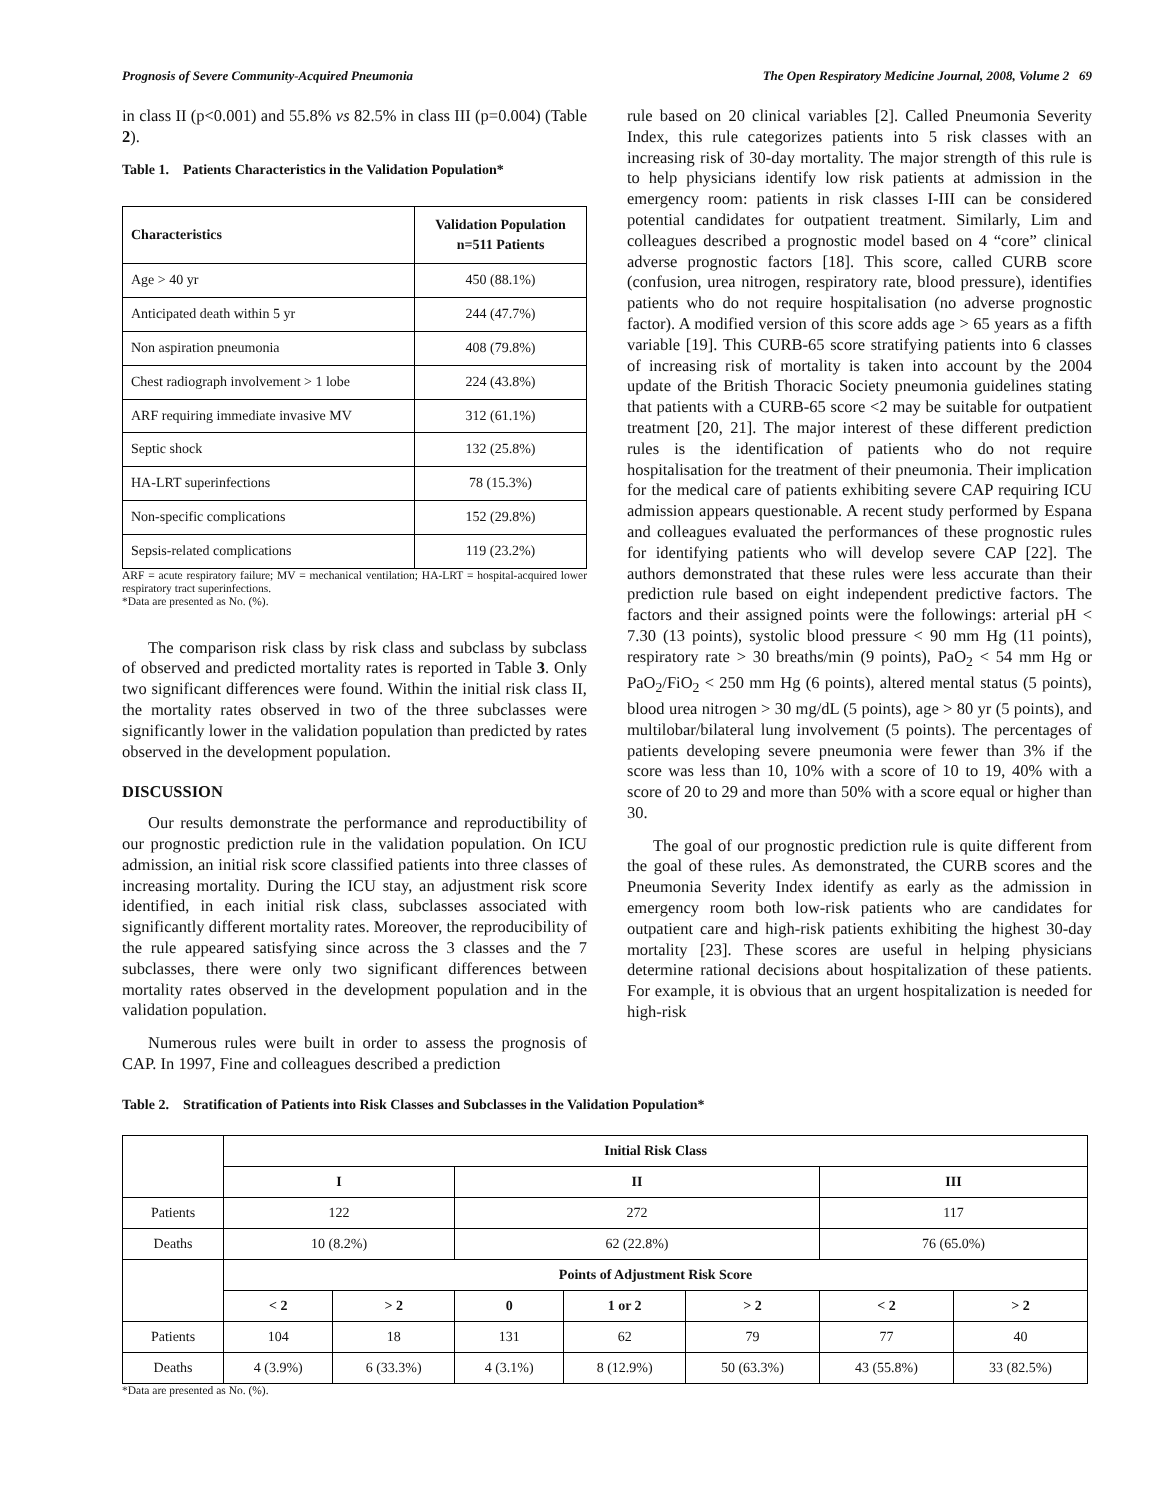Prognosis of Severe Community-Acquired Pneumonia The Open Respiratory Medicine Journal, 2008, Volume 2 69
in class II (p<0.001) and 55.8% vs 82.5% in class III (p=0.004) (Table 2).
Table 1. Patients Characteristics in the Validation Population*
| Characteristics | Validation Population n=511 Patients |
| --- | --- |
| Age > 40 yr | 450 (88.1%) |
| Anticipated death within 5 yr | 244 (47.7%) |
| Non aspiration pneumonia | 408 (79.8%) |
| Chest radiograph involvement > 1 lobe | 224 (43.8%) |
| ARF requiring immediate invasive MV | 312 (61.1%) |
| Septic shock | 132 (25.8%) |
| HA-LRT superinfections | 78 (15.3%) |
| Non-specific complications | 152 (29.8%) |
| Sepsis-related complications | 119 (23.2%) |
ARF = acute respiratory failure; MV = mechanical ventilation; HA-LRT = hospital-acquired lower respiratory tract superinfections.
*Data are presented as No. (%).
The comparison risk class by risk class and subclass by subclass of observed and predicted mortality rates is reported in Table 3. Only two significant differences were found. Within the initial risk class II, the mortality rates observed in two of the three subclasses were significantly lower in the validation population than predicted by rates observed in the development population.
DISCUSSION
Our results demonstrate the performance and reproductibility of our prognostic prediction rule in the validation population. On ICU admission, an initial risk score classified patients into three classes of increasing mortality. During the ICU stay, an adjustment risk score identified, in each initial risk class, subclasses associated with significantly different mortality rates. Moreover, the reproducibility of the rule appeared satisfying since across the 3 classes and the 7 subclasses, there were only two significant differences between mortality rates observed in the development population and in the validation population.
Numerous rules were built in order to assess the prognosis of CAP. In 1997, Fine and colleagues described a prediction
rule based on 20 clinical variables [2]. Called Pneumonia Severity Index, this rule categorizes patients into 5 risk classes with an increasing risk of 30-day mortality. The major strength of this rule is to help physicians identify low risk patients at admission in the emergency room: patients in risk classes I-III can be considered potential candidates for outpatient treatment. Similarly, Lim and colleagues described a prognostic model based on 4 “core” clinical adverse prognostic factors [18]. This score, called CURB score (confusion, urea nitrogen, respiratory rate, blood pressure), identifies patients who do not require hospitalisation (no adverse prognostic factor). A modified version of this score adds age > 65 years as a fifth variable [19]. This CURB-65 score stratifying patients into 6 classes of increasing risk of mortality is taken into account by the 2004 update of the British Thoracic Society pneumonia guidelines stating that patients with a CURB-65 score <2 may be suitable for outpatient treatment [20, 21]. The major interest of these different prediction rules is the identification of patients who do not require hospitalisation for the treatment of their pneumonia. Their implication for the medical care of patients exhibiting severe CAP requiring ICU admission appears questionable. A recent study performed by Espana and colleagues evaluated the performances of these prognostic rules for identifying patients who will develop severe CAP [22]. The authors demonstrated that these rules were less accurate than their prediction rule based on eight independent predictive factors. The factors and their assigned points were the followings: arterial pH < 7.30 (13 points), systolic blood pressure < 90 mm Hg (11 points), respiratory rate > 30 breaths/min (9 points), PaO<sub>2</sub> < 54 mm Hg or PaO<sub>2</sub>/FiO<sub>2</sub> < 250 mm Hg (6 points), altered mental status (5 points), blood urea nitrogen > 30 mg/dL (5 points), age > 80 yr (5 points), and multilobar/bilateral lung involvement (5 points). The percentages of patients developing severe pneumonia were fewer than 3% if the score was less than 10, 10% with a score of 10 to 19, 40% with a score of 20 to 29 and more than 50% with a score equal or higher than 30.
The goal of our prognostic prediction rule is quite different from the goal of these rules. As demonstrated, the CURB scores and the Pneumonia Severity Index identify as early as the admission in emergency room both low-risk patients who are candidates for outpatient care and high-risk patients exhibiting the highest 30-day mortality [23]. These scores are useful in helping physicians determine rational decisions about hospitalization of these patients. For example, it is obvious that an urgent hospitalization is needed for high-risk
Table 2. Stratification of Patients into Risk Classes and Subclasses in the Validation Population*
| | Initial Risk Class | | | | | | |
| | I | | II | | | III | |
| Patients | 122 | | 272 | | | 117 | |
| Deaths | 10 (8.2%) | | 62 (22.8%) | | | 76 (65.0%) | |
| | Points of Adjustment Risk Score | | | | | | |
| | < 2 | > 2 | 0 | 1 or 2 | > 2 | < 2 | > 2 |
| Patients | 104 | 18 | 131 | 62 | 79 | 77 | 40 |
| Deaths | 4 (3.9%) | 6 (33.3%) | 4 (3.1%) | 8 (12.9%) | 50 (63.3%) | 43 (55.8%) | 33 (82.5%) |
*Data are presented as No. (%).